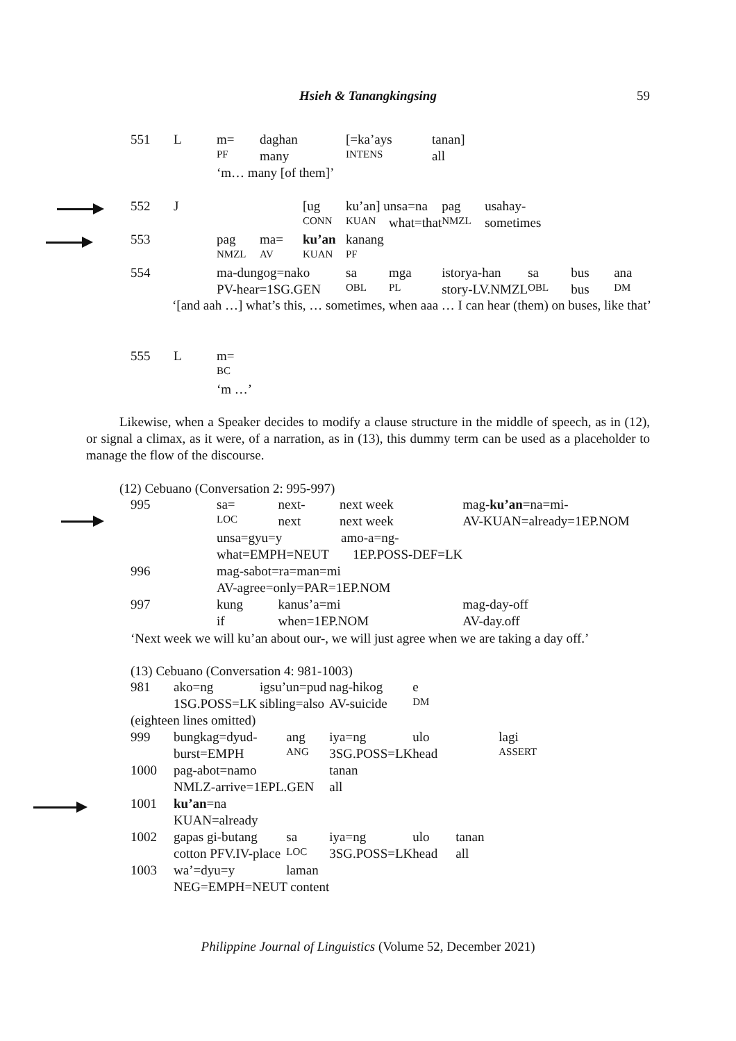Hsieh & Tanangkingsing
59
| 551 | L | m= | daghan | [=ka’ays | tanan] |
| | | PF | many | INTENS | all |
| | | ‘m… many [of them]’ | | | |
| 552 | J | | | [ug | ku’an] unsa=na | | pag | usahay- | | | |
| | | | | CONN | KUAN | what=that | NMZL | sometimes | | | |
| 553 | | pag | ma= | ku’an | kanang | | | | | | |
| | | NMZL | AV | KUAN | PF | | | | | | |
| 554 | | ma-dungog=nako | | | sa | mga | istorya-han | | sa | bus | ana |
| | | PV-hear=1SG.GEN | | | OBL | PL | story-LV.NMZL | | OBL | bus | DM |
‘[and aah …] what’s this, … sometimes, when aaa … I can hear (them) on buses, like that’
| 555 | L | m= |
| | | BC |
| | | ‘m …’ |
Likewise, when a Speaker decides to modify a clause structure in the middle of speech, as in (12), or signal a climax, as it were, of a narration, as in (13), this dummy term can be used as a placeholder to manage the flow of the discourse.
(12) Cebuano (Conversation 2: 995-997)
| 995 | sa= | next- | next week | mag- ku’an =na=mi- |
| | LOC | next | next week | AV-KUAN=already=1EP.NOM |
| | unsa=gyu=y amo-a=ng- | | | |
| | what=EMPH=NEUT 1EP.POSS-DEF=LK | | | |
| 996 | mag-sabot=ra=man=mi | | | |
| | AV-agree=only=PAR=1EP.NOM | | | |
| 997 | kung | kanus’a=mi | | mag-day-off |
| | if | when=1EP.NOM | | AV-day.off |
‘Next week we will ku’an about our-, we will just agree when we are taking a day off.’
(13) Cebuano (Conversation 4: 981-1003)
| 981 | ako=ng | igsu’un=pud | | nag-hikog | e | | |
| | 1SG.POSS=LK | sibling=also | | AV-suicide | DM | | |
| (eighteen lines omitted) | | | | | | | |
| 999 | bungkag=dyud- | | ang | iya=ng | ulo | | lagi |
| | burst=EMPH | | ANG | 3SG.POSS=LK | head | | ASSERT |
| 1000 | pag-abot=namo | | | tanan | | | |
| | NMLZ-arrive=1EPL.GEN | | | all | | | |
| 1001 | ku’an =na | | | | | | |
| | KUAN=already | | | | | | |
| 1002 | gapas gi-butang | | sa | iya=ng | ulo | tanan | |
| | cotton PFV.IV-place | | LOC | 3SG.POSS=LK | head | all | |
| 1003 | wa’=dyu=y | | laman | | | | |
| | NEG=EMPH=NEUT content | | | | | | |
Philippine Journal of Linguistics (Volume 52, December 2021)